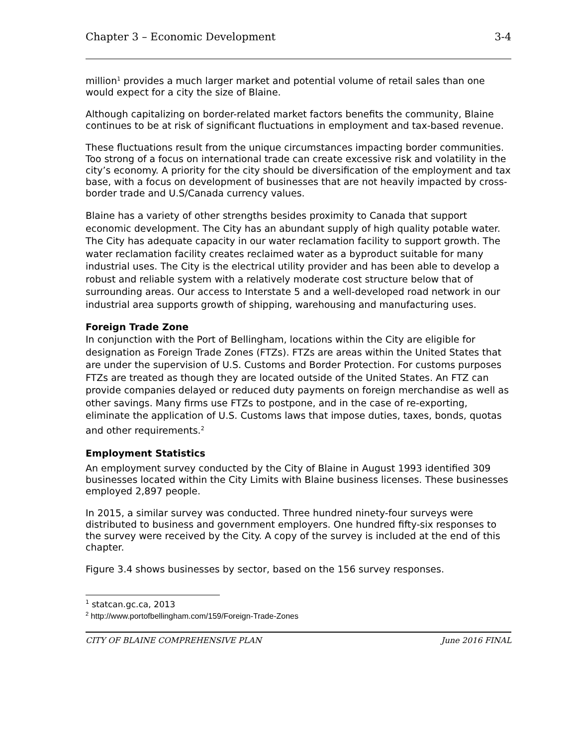Chapter 3 – Economic Development 3-4
million<sup>1</sup> provides a much larger market and potential volume of retail sales than one would expect for a city the size of Blaine.
Although capitalizing on border-related market factors benefits the community, Blaine continues to be at risk of significant fluctuations in employment and tax-based revenue.
These fluctuations result from the unique circumstances impacting border communities. Too strong of a focus on international trade can create excessive risk and volatility in the city’s economy. A priority for the city should be diversification of the employment and tax base, with a focus on development of businesses that are not heavily impacted by cross-border trade and U.S/Canada currency values.
Blaine has a variety of other strengths besides proximity to Canada that support economic development. The City has an abundant supply of high quality potable water. The City has adequate capacity in our water reclamation facility to support growth. The water reclamation facility creates reclaimed water as a byproduct suitable for many industrial uses. The City is the electrical utility provider and has been able to develop a robust and reliable system with a relatively moderate cost structure below that of surrounding areas. Our access to Interstate 5 and a well-developed road network in our industrial area supports growth of shipping, warehousing and manufacturing uses.
Foreign Trade Zone
In conjunction with the Port of Bellingham, locations within the City are eligible for designation as Foreign Trade Zones (FTZs). FTZs are areas within the United States that are under the supervision of U.S. Customs and Border Protection. For customs purposes FTZs are treated as though they are located outside of the United States. An FTZ can provide companies delayed or reduced duty payments on foreign merchandise as well as other savings. Many firms use FTZs to postpone, and in the case of re-exporting, eliminate the application of U.S. Customs laws that impose duties, taxes, bonds, quotas and other requirements.<sup>2</sup>
Employment Statistics
An employment survey conducted by the City of Blaine in August 1993 identified 309 businesses located within the City Limits with Blaine business licenses. These businesses employed 2,897 people.
In 2015, a similar survey was conducted. Three hundred ninety-four surveys were distributed to business and government employers. One hundred fifty-six responses to the survey were received by the City. A copy of the survey is included at the end of this chapter.
Figure 3.4 shows businesses by sector, based on the 156 survey responses.
<sup>1</sup> statcan.gc.ca, 2013
<sup>2</sup> http://www.portofbellingham.com/159/Foreign-Trade-Zones
CITY OF BLAINE COMPREHENSIVE PLAN June 2016 FINAL